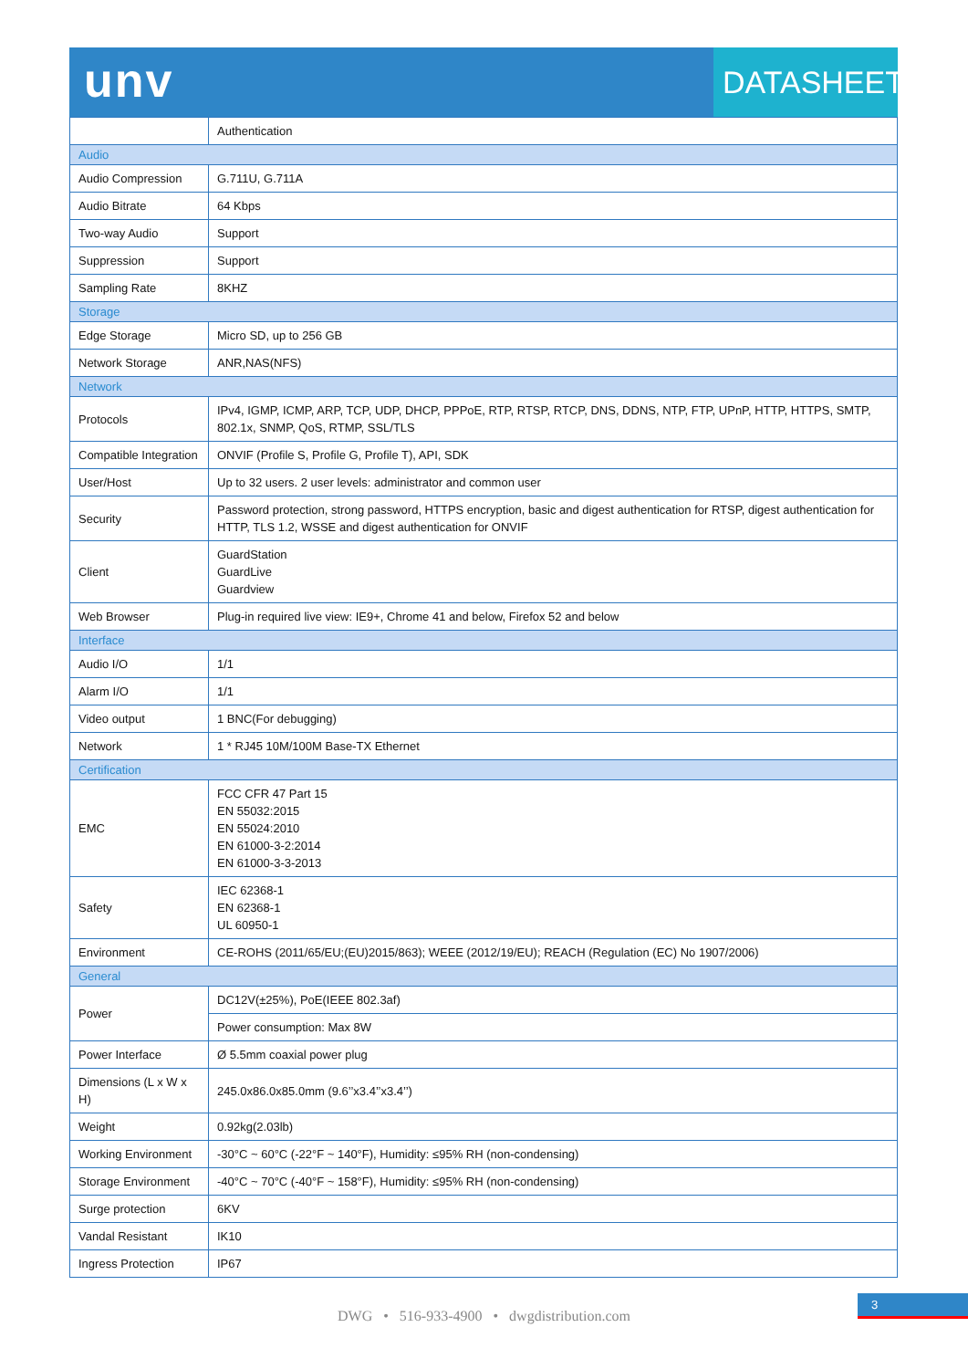unv DATASHEET
| | Authentication |
| Audio | |
| Audio Compression | G.711U, G.711A |
| Audio Bitrate | 64 Kbps |
| Two-way Audio | Support |
| Suppression | Support |
| Sampling Rate | 8KHZ |
| Storage | |
| Edge Storage | Micro SD, up to 256 GB |
| Network Storage | ANR,NAS(NFS) |
| Network | |
| Protocols | IPv4, IGMP, ICMP, ARP, TCP, UDP, DHCP, PPPoE, RTP, RTSP, RTCP, DNS, DDNS, NTP, FTP, UPnP, HTTP, HTTPS, SMTP, 802.1x, SNMP, QoS, RTMP, SSL/TLS |
| Compatible Integration | ONVIF (Profile S, Profile G, Profile T), API, SDK |
| User/Host | Up to 32 users. 2 user levels: administrator and common user |
| Security | Password protection, strong password, HTTPS encryption, basic and digest authentication for RTSP, digest authentication for HTTP, TLS 1.2, WSSE and digest authentication for ONVIF |
| Client | GuardStation GuardLive Guardview |
| Web Browser | Plug-in required live view: IE9+, Chrome 41 and below, Firefox 52 and below |
| Interface | |
| Audio I/O | 1/1 |
| Alarm I/O | 1/1 |
| Video output | 1 BNC(For debugging) |
| Network | 1 * RJ45 10M/100M Base-TX Ethernet |
| Certification | |
| EMC | FCC CFR 47 Part 15 EN 55032:2015 EN 55024:2010 EN 61000-3-2:2014 EN 61000-3-3-2013 |
| Safety | IEC 62368-1 EN 62368-1 UL 60950-1 |
| Environment | CE-ROHS (2011/65/EU;(EU)2015/863); WEEE (2012/19/EU); REACH (Regulation (EC) No 1907/2006) |
| General | |
| Power | DC12V(±25%), PoE(IEEE 802.3af) |
| | Power consumption: Max 8W |
| Power Interface | Ø 5.5mm coaxial power plug |
| Dimensions (L x W x H) | 245.0x86.0x85.0mm (9.6’’x3.4’’x3.4’’) |
| Weight | 0.92kg(2.03lb) |
| Working Environment | -30°C ~ 60°C (-22°F ~ 140°F), Humidity: ≤95% RH (non-condensing) |
| Storage Environment | -40°C ~ 70°C (-40°F ~ 158°F), Humidity: ≤95% RH (non-condensing) |
| Surge protection | 6KV |
| Vandal Resistant | IK10 |
| Ingress Protection | IP67 |
3
DWG • 516-933-4900 • dwgdistribution.com